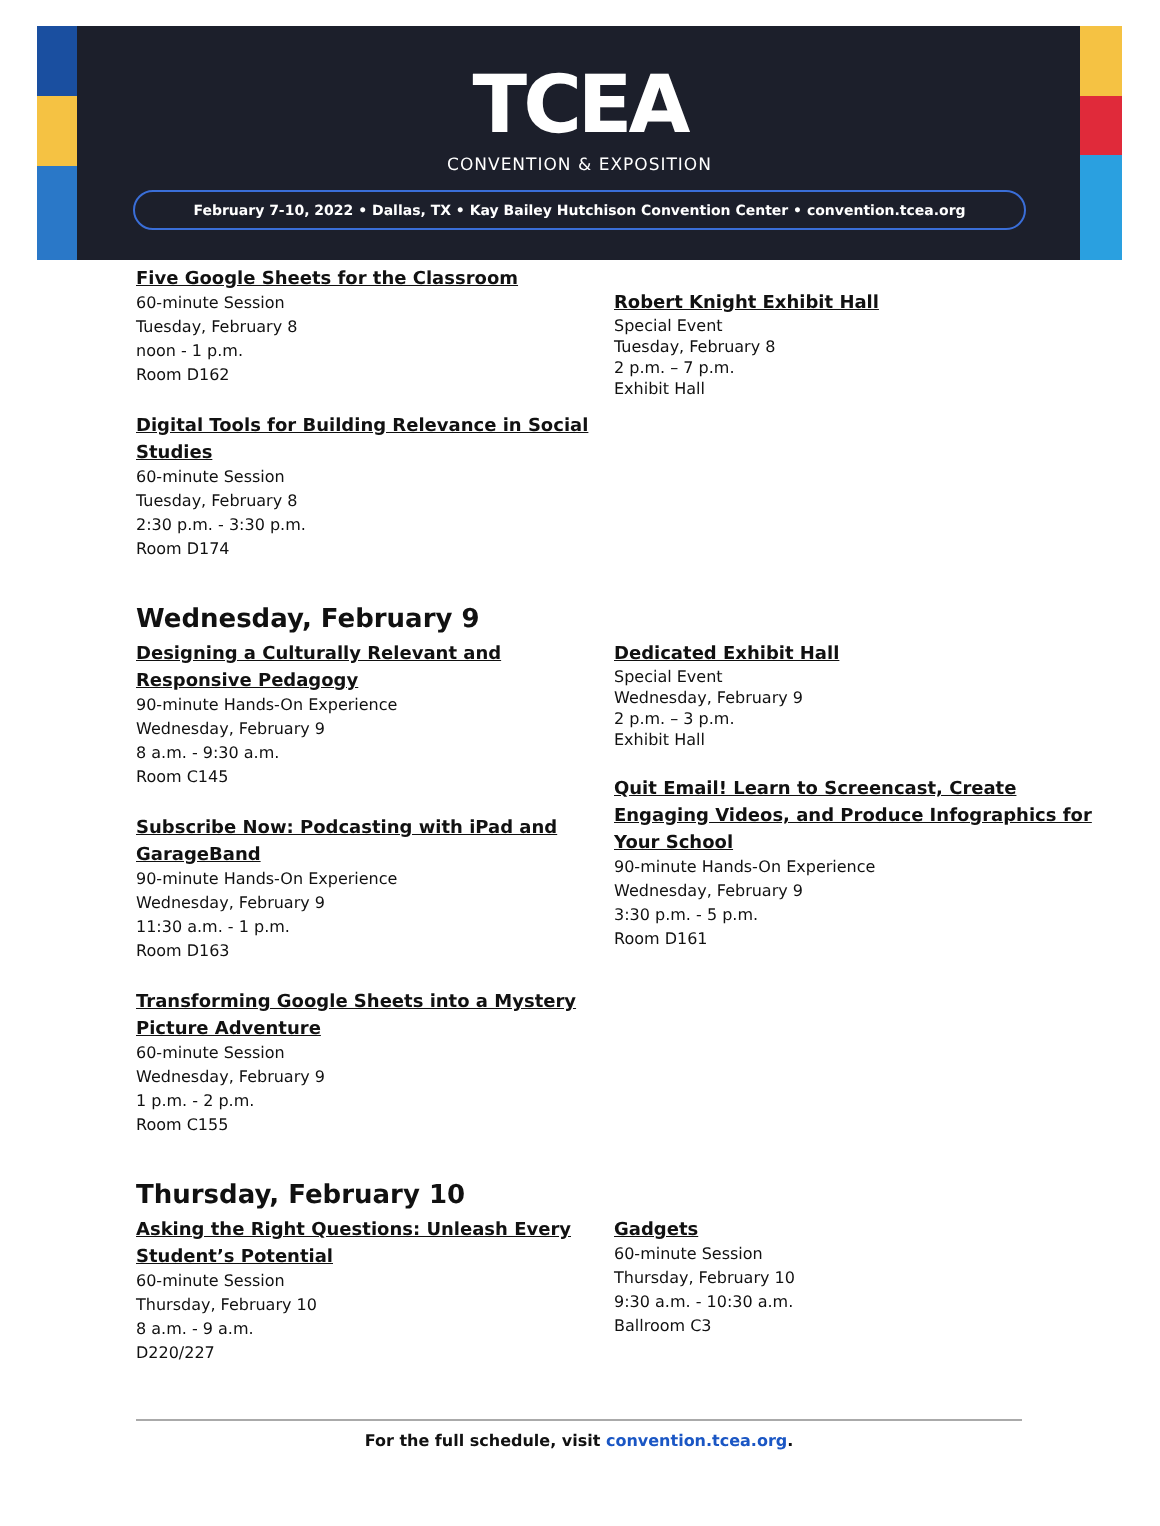TCEA
CONVENTION & EXPOSITION
February 7-10, 2022 • Dallas, TX • Kay Bailey Hutchison Convention Center • convention.tcea.org
Five Google Sheets for the Classroom
60-minute Session
Tuesday, February 8
noon - 1 p.m.
Room D162
Digital Tools for Building Relevance in Social Studies
60-minute Session
Tuesday, February 8
2:30 p.m. - 3:30 p.m.
Room D174
Robert Knight Exhibit Hall
Special Event
Tuesday, February 8
2 p.m. – 7 p.m.
Exhibit Hall
Wednesday, February 9
Designing a Culturally Relevant and Responsive Pedagogy
90-minute Hands-On Experience
Wednesday, February 9
8 a.m. - 9:30 a.m.
Room C145
Subscribe Now: Podcasting with iPad and GarageBand
90-minute Hands-On Experience
Wednesday, February 9
11:30 a.m. - 1 p.m.
Room D163
Transforming Google Sheets into a Mystery Picture Adventure
60-minute Session
Wednesday, February 9
1 p.m. - 2 p.m.
Room C155
Dedicated Exhibit Hall
Special Event
Wednesday, February 9
2 p.m. – 3 p.m.
Exhibit Hall
Quit Email! Learn to Screencast, Create Engaging Videos, and Produce Infographics for Your School
90-minute Hands-On Experience
Wednesday, February 9
3:30 p.m. - 5 p.m.
Room D161
Thursday, February 10
Asking the Right Questions: Unleash Every Student’s Potential
60-minute Session
Thursday, February 10
8 a.m. - 9 a.m.
D220/227
Gadgets
60-minute Session
Thursday, February 10
9:30 a.m. - 10:30 a.m.
Ballroom C3
For the full schedule, visit convention.tcea.org.